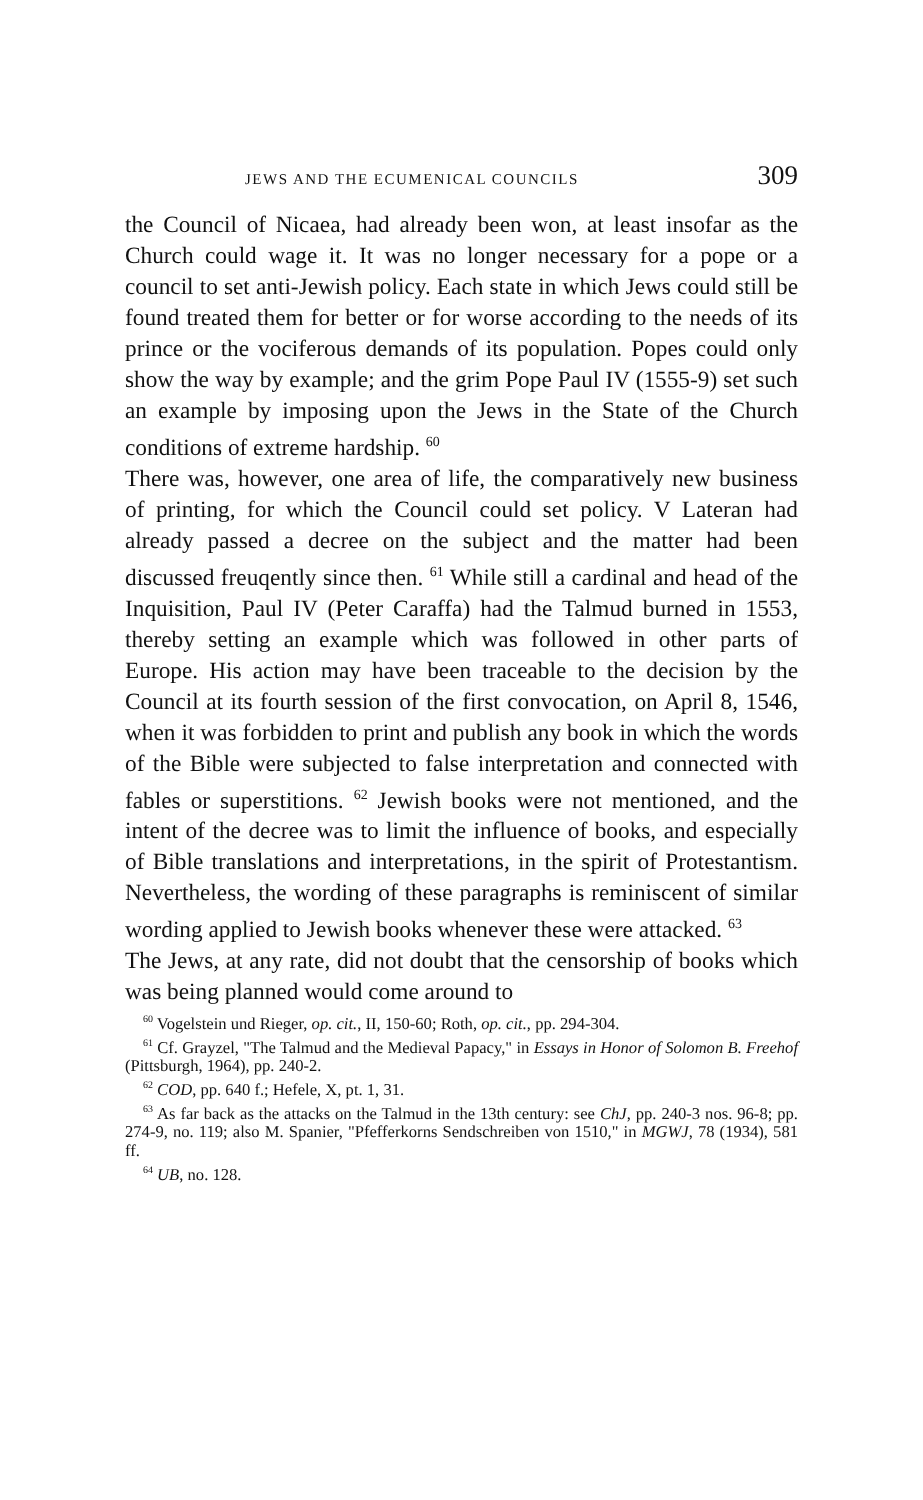JEWS AND THE ECUMENICAL COUNCILS 309
the Council of Nicaea, had already been won, at least insofar as the Church could wage it. It was no longer necessary for a pope or a council to set anti-Jewish policy. Each state in which Jews could still be found treated them for better or for worse according to the needs of its prince or the vociferous demands of its population. Popes could only show the way by example; and the grim Pope Paul IV (1555-9) set such an example by imposing upon the Jews in the State of the Church conditions of extreme hardship. <sup>60</sup>
There was, however, one area of life, the comparatively new business of printing, for which the Council could set policy. V Lateran had already passed a decree on the subject and the matter had been discussed freuqently since then. <sup>61</sup> While still a cardinal and head of the Inquisition, Paul IV (Peter Caraffa) had the Talmud burned in 1553, thereby setting an example which was followed in other parts of Europe. His action may have been traceable to the decision by the Council at its fourth session of the first convocation, on April 8, 1546, when it was forbidden to print and publish any book in which the words of the Bible were subjected to false interpretation and connected with fables or superstitions. <sup>62</sup> Jewish books were not mentioned, and the intent of the decree was to limit the influence of books, and especially of Bible translations and interpretations, in the spirit of Protestantism. Nevertheless, the wording of these paragraphs is reminiscent of similar wording applied to Jewish books whenever these were attacked. <sup>63</sup>
The Jews, at any rate, did not doubt that the censorship of books which was being planned would come around to
<sup>60</sup> Vogelstein und Rieger, op. cit., II, 150-60; Roth, op. cit., pp. 294-304.
<sup>61</sup> Cf. Grayzel, "The Talmud and the Medieval Papacy," in Essays in Honor of Solomon B. Freehof (Pittsburgh, 1964), pp. 240-2.
<sup>62</sup> COD, pp. 640 f.; Hefele, X, pt. 1, 31.
<sup>63</sup> As far back as the attacks on the Talmud in the 13th century: see ChJ, pp. 240-3 nos. 96-8; pp. 274-9, no. 119; also M. Spanier, "Pfefferkorns Sendschreiben von 1510," in MGWJ, 78 (1934), 581 ff.
<sup>64</sup> UB, no. 128.